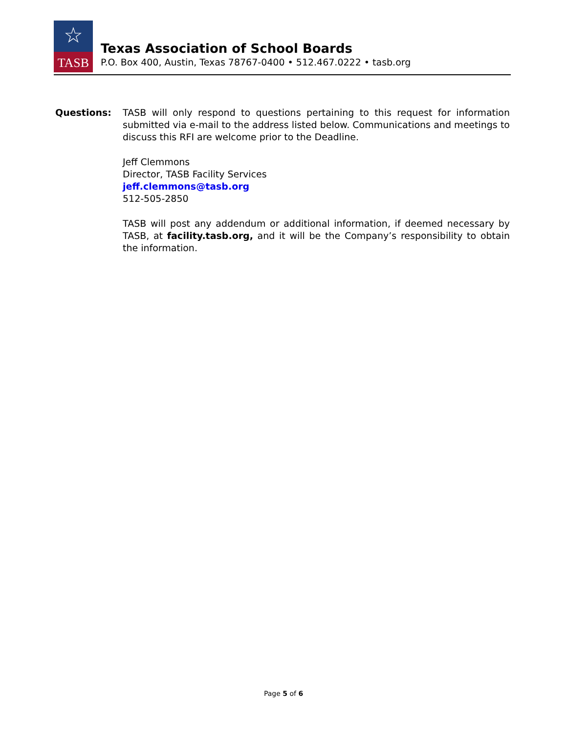☆
TASB
Texas Association of School Boards
P.O. Box 400, Austin, Texas 78767-0400 • 512.467.0222 • tasb.org
Questions: TASB will only respond to questions pertaining to this request for information submitted via e-mail to the address listed below. Communications and meetings to discuss this RFI are welcome prior to the Deadline.
Jeff Clemmons
Director, TASB Facility Services
jeff.clemmons@tasb.org
512-505-2850
TASB will post any addendum or additional information, if deemed necessary by TASB, at facility.tasb.org, and it will be the Company’s responsibility to obtain the information.
Page 5 of 6